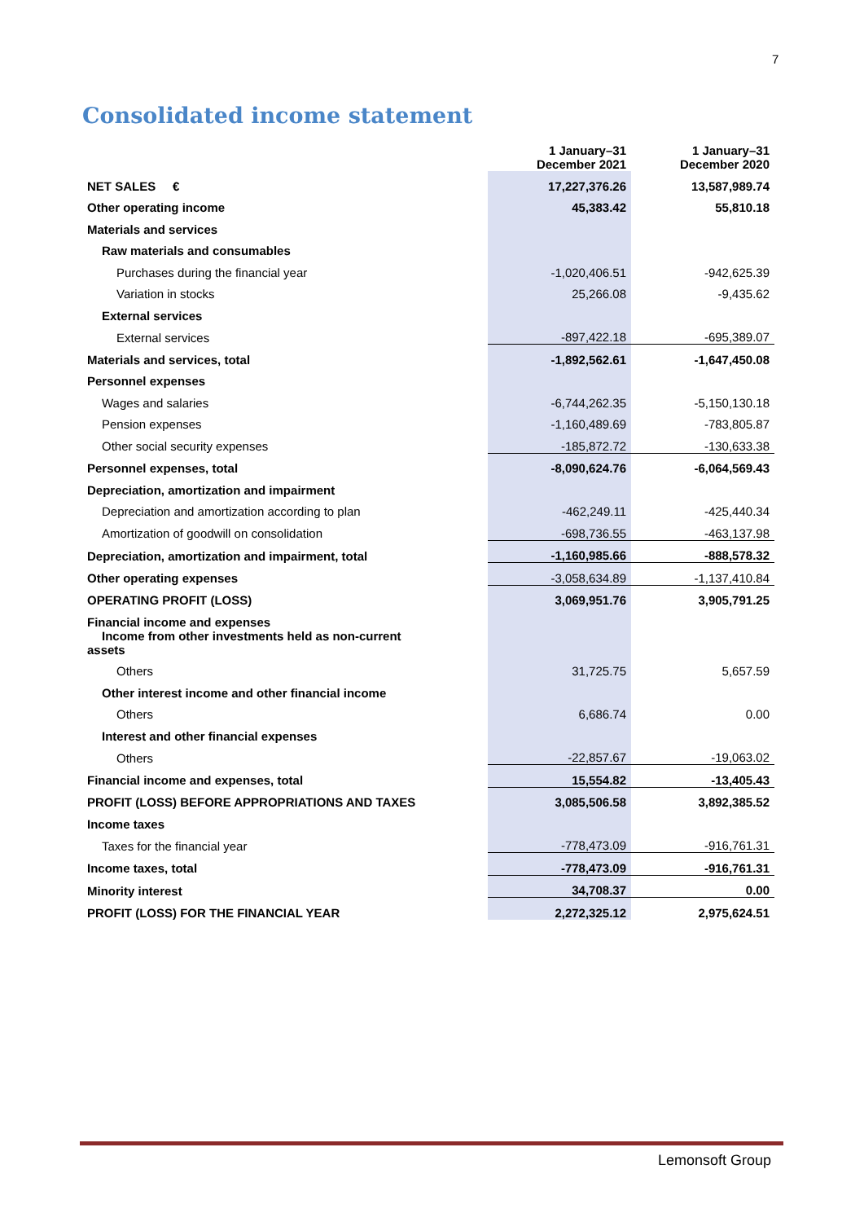7
Consolidated income statement
| | 1 January–31 December 2021 | 1 January–31 December 2020 |
| --- | --- | --- |
| NET SALES € | 17,227,376.26 | 13,587,989.74 |
| Other operating income | 45,383.42 | 55,810.18 |
| Materials and services | | |
| Raw materials and consumables | | |
| Purchases during the financial year | -1,020,406.51 | -942,625.39 |
| Variation in stocks | 25,266.08 | -9,435.62 |
| External services | | |
| External services | -897,422.18 | -695,389.07 |
| Materials and services, total | -1,892,562.61 | -1,647,450.08 |
| Personnel expenses | | |
| Wages and salaries | -6,744,262.35 | -5,150,130.18 |
| Pension expenses | -1,160,489.69 | -783,805.87 |
| Other social security expenses | -185,872.72 | -130,633.38 |
| Personnel expenses, total | -8,090,624.76 | -6,064,569.43 |
| Depreciation, amortization and impairment | | |
| Depreciation and amortization according to plan | -462,249.11 | -425,440.34 |
| Amortization of goodwill on consolidation | -698,736.55 | -463,137.98 |
| Depreciation, amortization and impairment, total | -1,160,985.66 | -888,578.32 |
| Other operating expenses | -3,058,634.89 | -1,137,410.84 |
| OPERATING PROFIT (LOSS) | 3,069,951.76 | 3,905,791.25 |
| Financial income and expenses | | |
| Income from other investments held as non-current assets | | |
| Others | 31,725.75 | 5,657.59 |
| Other interest income and other financial income | | |
| Others | 6,686.74 | 0.00 |
| Interest and other financial expenses | | |
| Others | -22,857.67 | -19,063.02 |
| Financial income and expenses, total | 15,554.82 | -13,405.43 |
| PROFIT (LOSS) BEFORE APPROPRIATIONS AND TAXES | 3,085,506.58 | 3,892,385.52 |
| Income taxes | | |
| Taxes for the financial year | -778,473.09 | -916,761.31 |
| Income taxes, total | -778,473.09 | -916,761.31 |
| Minority interest | 34,708.37 | 0.00 |
| PROFIT (LOSS) FOR THE FINANCIAL YEAR | 2,272,325.12 | 2,975,624.51 |
Lemonsoft Group